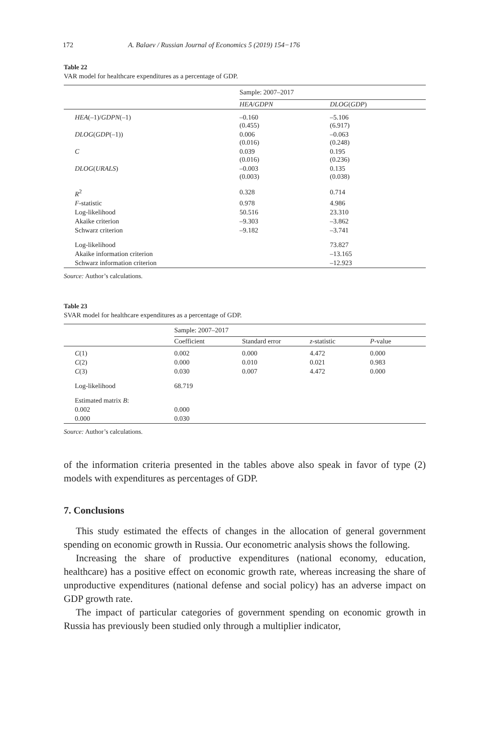172 A. Balaev / Russian Journal of Economics 5 (2019) 154−176
Table 22
VAR model for healthcare expenditures as a percentage of GDP.
| | Sample: 2007–2017 | |
| | HEA / GDPN | DLOG ( GDP ) |
| HEA (–1)/ GDPN (–1) | –0.160 (0.455) | –5.106 (6.917) |
| DLOG ( GDP (–1)) | 0.006 (0.016) | –0.063 (0.248) |
| C | 0.039 (0.016) | 0.195 (0.236) |
| DLOG ( URALS ) | –0.003 (0.003) | 0.135 (0.038) |
| R<sup>2</sup> | 0.328 | 0.714 |
| F -statistic | 0.978 | 4.986 |
| Log-likelihood | 50.516 | 23.310 |
| Akaike criterion | –9.303 | –3.862 |
| Schwarz criterion | –9.182 | –3.741 |
| Log-likelihood | | 73.827 |
| Akaike information criterion | | –13.165 |
| Schwarz information criterion | | –12.923 |
Source: Author’s calculations.
Table 23
SVAR model for healthcare expenditures as a percentage of GDP.
| | Sample: 2007–2017 | | | |
| | Coefficient | Standard error | z -statistic | P -value |
| C (1) | 0.002 | 0.000 | 4.472 | 0.000 |
| C (2) | 0.000 | 0.010 | 0.021 | 0.983 |
| C (3) | 0.030 | 0.007 | 4.472 | 0.000 |
| Log-likelihood | 68.719 | | | |
| Estimated matrix B : | | | | |
| 0.002 | 0.000 | | | |
| 0.000 | 0.030 | | | |
Source: Author’s calculations.
of the information criteria presented in the tables above also speak in favor of type (2) models with expenditures as percentages of GDP.
7. Conclusions
This study estimated the effects of changes in the allocation of general government spending on economic growth in Russia. Our econometric analysis shows the following.
Increasing the share of productive expenditures (national economy, education, healthcare) has a positive effect on economic growth rate, whereas increasing the share of unproductive expenditures (national defense and social policy) has an adverse impact on GDP growth rate.
The impact of particular categories of government spending on economic growth in Russia has previously been studied only through a multiplier indicator,